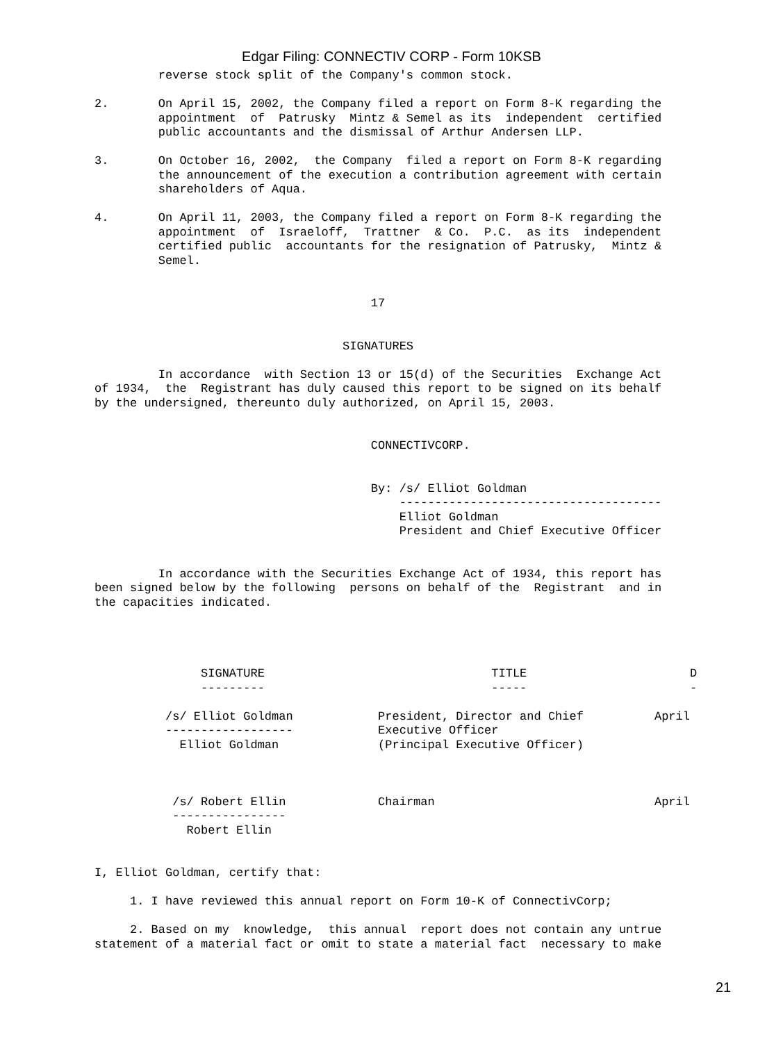Edgar Filing: CONNECTIV CORP - Form 10KSB
         reverse stock split of the Company's common stock.

2.       On April 15, 2002, the Company filed a report on Form 8-K regarding the
         appointment  of  Patrusky  Mintz & Semel as its  independent  certified
         public accountants and the dismissal of Arthur Andersen LLP.

3.       On October 16, 2002,  the Company  filed a report on Form 8-K regarding
         the announcement of the execution a contribution agreement with certain
         shareholders of Aqua.

4.       On April 11, 2003, the Company filed a report on Form 8-K regarding the
         appointment  of  Israeloff,  Trattner  & Co.  P.C.  as its  independent
         certified public  accountants for the resignation of Patrusky,  Mintz &
         Semel.


                                       17


                                   SIGNATURES

         In accordance  with Section 13 or 15(d) of the Securities  Exchange Act
of 1934,  the  Registrant has duly caused this report to be signed on its behalf
by the undersigned, thereunto duly authorized, on April 15, 2003.


                                       CONNECTIVCORP.


                                       By: /s/ Elliot Goldman
                                           -------------------------------------
                                           Elliot Goldman
                                           President and Chief Executive Officer


         In accordance with the Securities Exchange Act of 1934, this report has
been signed below by the following  persons on behalf of the  Registrant  and in
the capacities indicated.
| SIGNATURE | TITLE | D |
| --- | --- | --- |
| --------- | ----- | - |
| /s/ Elliot Goldman ------------------ Elliot Goldman | President, Director and Chief Executive Officer (Principal Executive Officer) | April |
| /s/ Robert Ellin ---------------- Robert Ellin | Chairman | April |
I, Elliot Goldman, certify that:

     1. I have reviewed this annual report on Form 10-K of ConnectivCorp;

     2. Based on my  knowledge,  this annual  report does not contain any untrue
statement of a material fact or omit to state a material fact  necessary to make
21